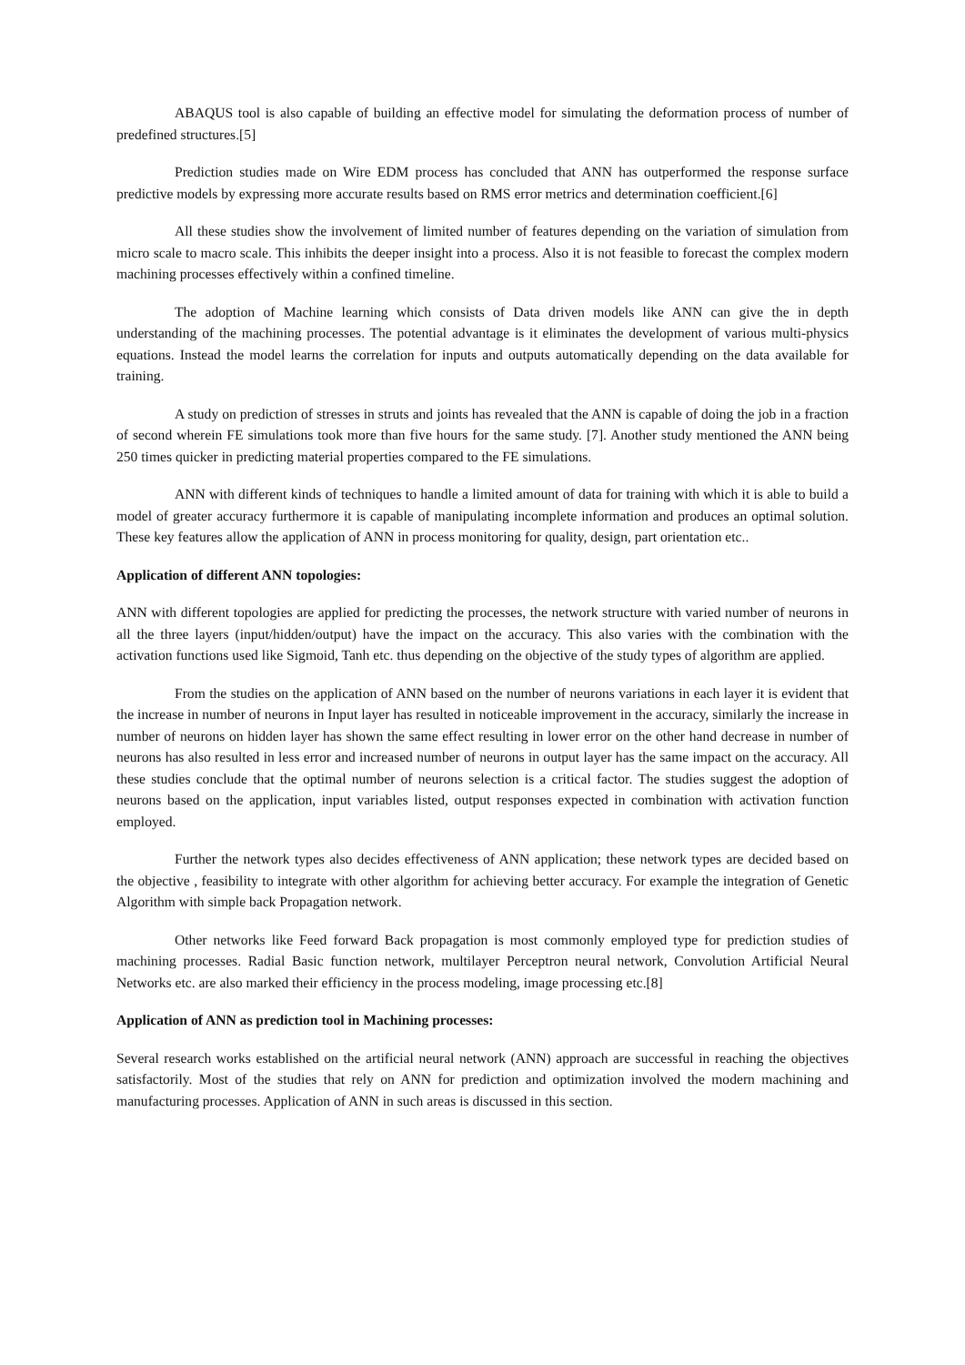ABAQUS tool is also capable of building an effective model for simulating the deformation process of number of predefined structures.[5]
Prediction studies made on Wire EDM process has concluded that ANN has outperformed the response surface predictive models by expressing more accurate results based on RMS error metrics and determination coefficient.[6]
All these studies show the involvement of limited number of features depending on the variation of simulation from micro scale to macro scale. This inhibits the deeper insight into a process. Also it is not feasible to forecast the complex modern machining processes effectively within a confined timeline.
The adoption of Machine learning which consists of Data driven models like ANN can give the in depth understanding of the machining processes. The potential advantage is it eliminates the development of various multi-physics equations. Instead the model learns the correlation for inputs and outputs automatically depending on the data available for training.
A study on prediction of stresses in struts and joints has revealed that the ANN is capable of doing the job in a fraction of second wherein FE simulations took more than five hours for the same study. [7]. Another study mentioned the ANN being 250 times quicker in predicting material properties compared to the FE simulations.
ANN with different kinds of techniques to handle a limited amount of data for training with which it is able to build a model of greater accuracy furthermore it is capable of manipulating incomplete information and produces an optimal solution. These key features allow the application of ANN in process monitoring for quality, design, part orientation etc..
Application of different ANN topologies:
ANN with different topologies are applied for predicting the processes, the network structure with varied number of neurons in all the three layers (input/hidden/output) have the impact on the accuracy. This also varies with the combination with the activation functions used like Sigmoid, Tanh etc. thus depending on the objective of the study types of algorithm are applied.
From the studies on the application of ANN based on the number of neurons variations in each layer it is evident that the increase in number of neurons in Input layer has resulted in noticeable improvement in the accuracy, similarly the increase in number of neurons on hidden layer has shown the same effect resulting in lower error on the other hand decrease in number of neurons has also resulted in less error and increased number of neurons in output layer has the same impact on the accuracy. All these studies conclude that the optimal number of neurons selection is a critical factor. The studies suggest the adoption of neurons based on the application, input variables listed, output responses expected in combination with activation function employed.
Further the network types also decides effectiveness of ANN application; these network types are decided based on the objective , feasibility to integrate with other algorithm for achieving better accuracy. For example the integration of Genetic Algorithm with simple back Propagation network.
Other networks like Feed forward Back propagation is most commonly employed type for prediction studies of machining processes. Radial Basic function network, multilayer Perceptron neural network, Convolution Artificial Neural Networks etc. are also marked their efficiency in the process modeling, image processing etc.[8]
Application of ANN as prediction tool in Machining processes:
Several research works established on the artificial neural network (ANN) approach are successful in reaching the objectives satisfactorily. Most of the studies that rely on ANN for prediction and optimization involved the modern machining and manufacturing processes. Application of ANN in such areas is discussed in this section.